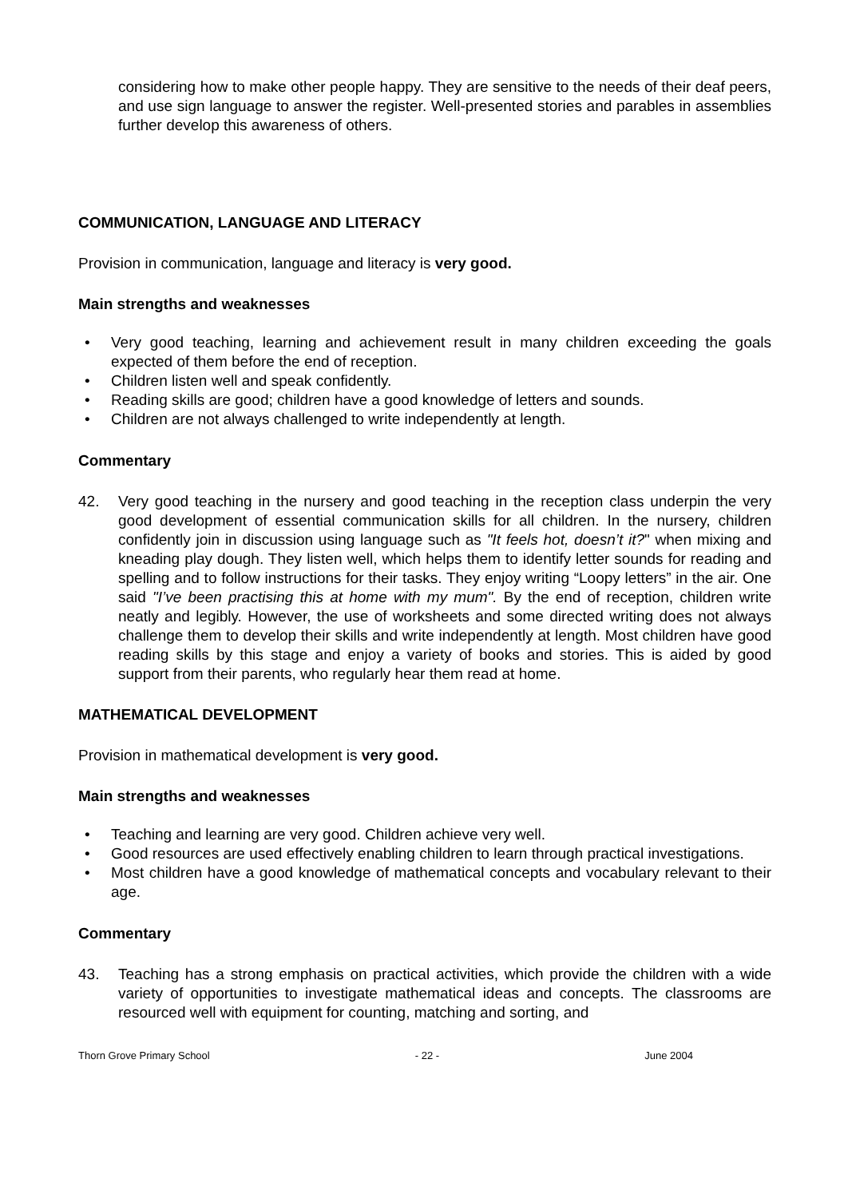considering how to make other people happy. They are sensitive to the needs of their deaf peers, and use sign language to answer the register. Well-presented stories and parables in assemblies further develop this awareness of others.
COMMUNICATION, LANGUAGE AND LITERACY
Provision in communication, language and literacy is very good.
Main strengths and weaknesses
• Very good teaching, learning and achievement result in many children exceeding the goals expected of them before the end of reception.
• Children listen well and speak confidently.
• Reading skills are good; children have a good knowledge of letters and sounds.
• Children are not always challenged to write independently at length.
Commentary
42. Very good teaching in the nursery and good teaching in the reception class underpin the very good development of essential communication skills for all children. In the nursery, children confidently join in discussion using language such as "It feels hot, doesn’t it?" when mixing and kneading play dough. They listen well, which helps them to identify letter sounds for reading and spelling and to follow instructions for their tasks. They enjoy writing “Loopy letters” in the air. One said "I’ve been practising this at home with my mum". By the end of reception, children write neatly and legibly. However, the use of worksheets and some directed writing does not always challenge them to develop their skills and write independently at length. Most children have good reading skills by this stage and enjoy a variety of books and stories. This is aided by good support from their parents, who regularly hear them read at home.
MATHEMATICAL DEVELOPMENT
Provision in mathematical development is very good.
Main strengths and weaknesses
• Teaching and learning are very good. Children achieve very well.
• Good resources are used effectively enabling children to learn through practical investigations.
• Most children have a good knowledge of mathematical concepts and vocabulary relevant to their age.
Commentary
43. Teaching has a strong emphasis on practical activities, which provide the children with a wide variety of opportunities to investigate mathematical ideas and concepts. The classrooms are resourced well with equipment for counting, matching and sorting, and
Thorn Grove Primary School - 22 - June 2004